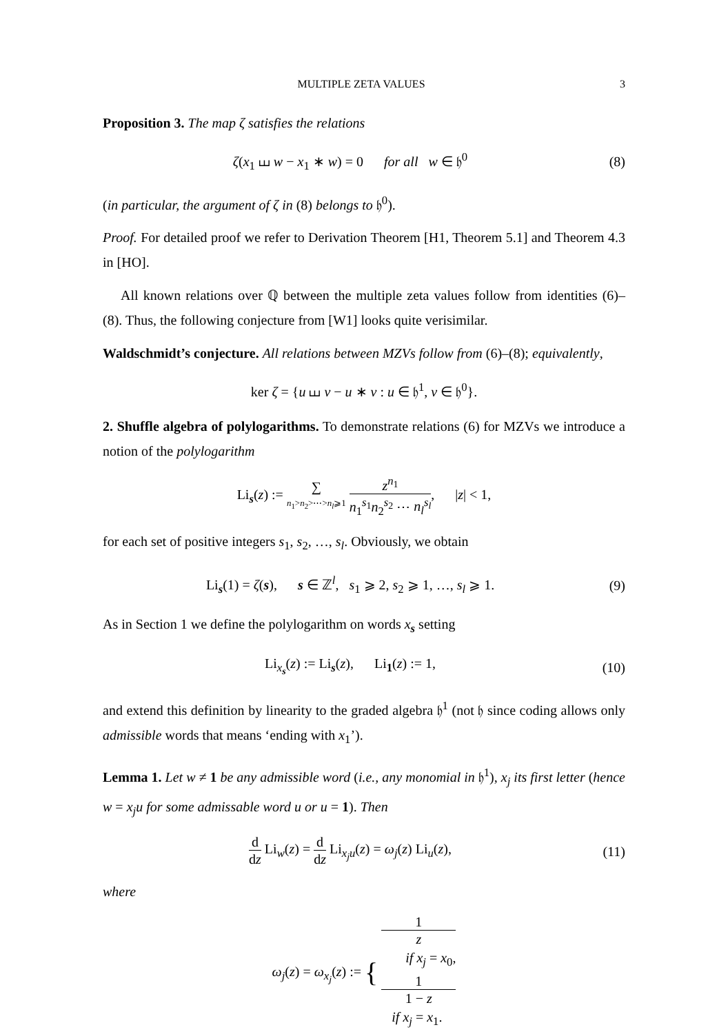MULTIPLE ZETA VALUES 3
Proposition 3. The map ζ satisfies the relations
ζ(x<sub>1</sub> ⧢ w − x<sub>1</sub> ∗ w) = 0 for all w ∈ 𝔥<sup>0</sup>
(8)
(in particular, the argument of ζ in (8) belongs to 𝔥<sup>0</sup>).
Proof. For detailed proof we refer to Derivation Theorem [H1, Theorem 5.1] and Theorem 4.3 in [HO].
All known relations over ℚ between the multiple zeta values follow from identities (6)–(8). Thus, the following conjecture from [W1] looks quite verisimilar.
Waldschmidt’s conjecture. All relations between MZVs follow from (6)–(8); equivalently,
ker ζ = {u ⧢ v − u ∗ v : u ∈ 𝔥<sup>1</sup>, v ∈ 𝔥<sup>0</sup>}.
2. Shuffle algebra of polylogarithms. To demonstrate relations (6) for MZVs we introduce a notion of the polylogarithm
Li<sub>s</sub>(z) := ∑ n<sub>1</sub>>n<sub>2</sub>>⋯>n<sub>l</sub>⩾1 z<sup>n<sub>1</sub></sup> n<sub>1</sub><sup>s<sub>1</sub></sup>n<sub>2</sub><sup>s<sub>2</sub></sup> ⋯ n<sub>l</sub><sup>s<sub>l</sub></sup>, |z| < 1,
for each set of positive integers s<sub>1</sub>, s<sub>2</sub>, …, s<sub>l</sub>. Obviously, we obtain
Li<sub>s</sub>(1) = ζ(s), s ∈ ℤ<sup>l</sup>, s<sub>1</sub> ⩾ 2, s<sub>2</sub> ⩾ 1, …, s<sub>l</sub> ⩾ 1.
(9)
As in Section 1 we define the polylogarithm on words x<sub>s</sub> setting
Li<sub>x<sub>s</sub></sub>(z) := Li<sub>s</sub>(z), Li<sub>1</sub>(z) := 1,
(10)
and extend this definition by linearity to the graded algebra 𝔥<sup>1</sup> (not 𝔥 since coding allows only admissible words that means ‘ending with x<sub>1</sub>’).
Lemma 1. Let w ≠ 1 be any admissible word (i.e., any monomial in 𝔥<sup>1</sup>), x<sub>j</sub> its first letter (hence w = x<sub>j</sub>u for some admissable word u or u = 1). Then
d dz Li<sub>w</sub>(z) = d dz Li<sub>x<sub>j</sub>u</sub>(z) = ω<sub>j</sub>(z) Li<sub>u</sub>(z),
(11)
where
ω<sub>j</sub>(z) = ω<sub>x<sub>j</sub></sub>(z) := { 1
z
if x<sub>j</sub> = x<sub>0</sub>, 1
1 − z
if x<sub>j</sub> = x<sub>1</sub>.